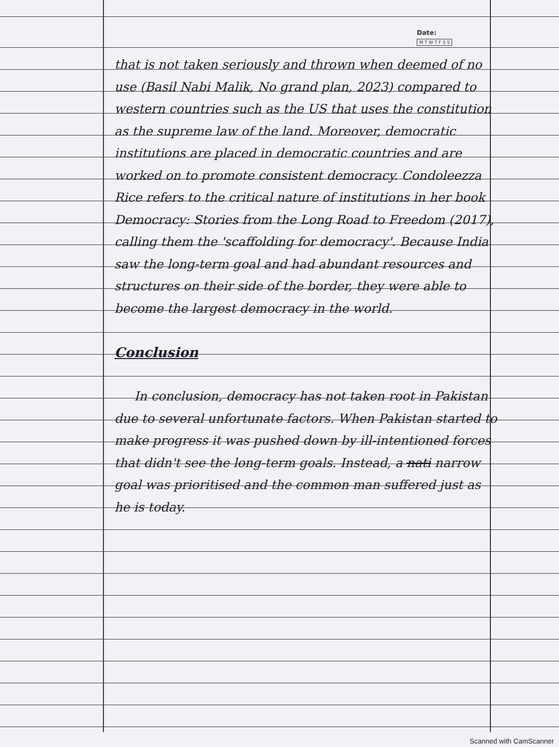Date:
M T W T F S S
that is not taken seriously and thrown when deemed of no use (Basil Nabi Malik, No grand plan, 2023) compared to western countries such as the US that uses the constitution as the supreme law of the land. Moreover, democratic institutions are placed in democratic countries and are worked on to promote consistent democracy. Condoleezza Rice refers to the critical nature of institutions in her book Democracy: Stories from the Long Road to Freedom (2017), calling them the 'scaffolding for democracy'. Because India saw the long-term goal and had abundant resources and structures on their side of the border, they were able to become the largest democracy in the world.
Conclusion
In conclusion, democracy has not taken root in Pakistan due to several unfortunate factors. When Pakistan started to make progress it was pushed down by ill-intentioned forces that didn't see the long-term goals. Instead, a nati narrow goal was prioritised and the common man suffered just as he is today.
Scanned with CamScanner